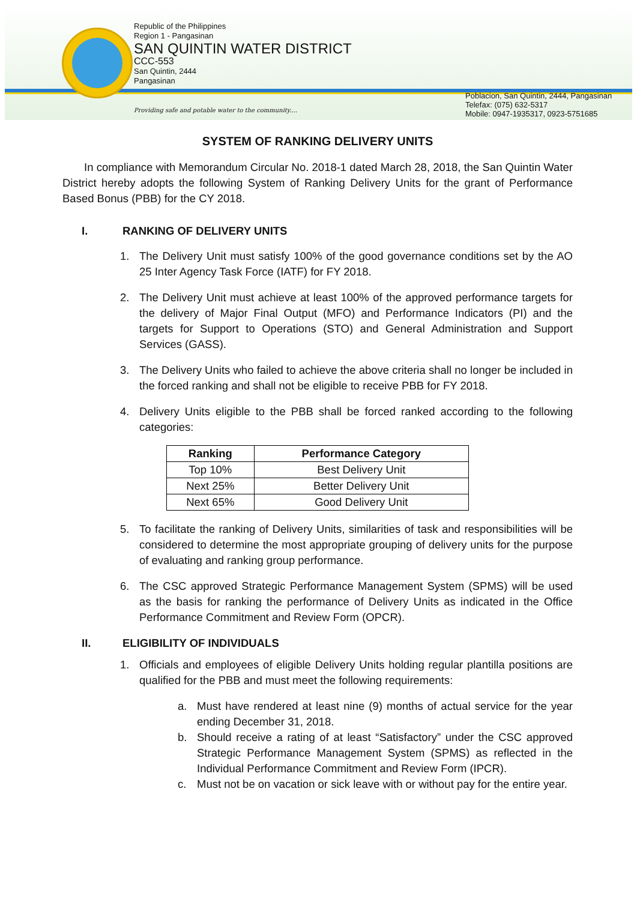Republic of the Philippines
Region 1 - Pangasinan
SAN QUINTIN WATER DISTRICT
CCC-553
San Quintin, 2444
Pangasinan
Providing safe and potable water to the community....
Poblacion, San Quintin, 2444, Pangasinan
Telefax: (075) 632-5317
Mobile: 0947-1935317, 0923-5751685
SYSTEM OF RANKING DELIVERY UNITS
In compliance with Memorandum Circular No. 2018-1 dated March 28, 2018, the San Quintin Water District hereby adopts the following System of Ranking Delivery Units for the grant of Performance Based Bonus (PBB) for the CY 2018.
I. RANKING OF DELIVERY UNITS
1. The Delivery Unit must satisfy 100% of the good governance conditions set by the AO 25 Inter Agency Task Force (IATF) for FY 2018.
2. The Delivery Unit must achieve at least 100% of the approved performance targets for the delivery of Major Final Output (MFO) and Performance Indicators (PI) and the targets for Support to Operations (STO) and General Administration and Support Services (GASS).
3. The Delivery Units who failed to achieve the above criteria shall no longer be included in the forced ranking and shall not be eligible to receive PBB for FY 2018.
4. Delivery Units eligible to the PBB shall be forced ranked according to the following categories:
| Ranking | Performance Category |
| --- | --- |
| Top 10% | Best Delivery Unit |
| Next 25% | Better Delivery Unit |
| Next 65% | Good Delivery Unit |
5. To facilitate the ranking of Delivery Units, similarities of task and responsibilities will be considered to determine the most appropriate grouping of delivery units for the purpose of evaluating and ranking group performance.
6. The CSC approved Strategic Performance Management System (SPMS) will be used as the basis for ranking the performance of Delivery Units as indicated in the Office Performance Commitment and Review Form (OPCR).
II. ELIGIBILITY OF INDIVIDUALS
1. Officials and employees of eligible Delivery Units holding regular plantilla positions are qualified for the PBB and must meet the following requirements:
a. Must have rendered at least nine (9) months of actual service for the year ending December 31, 2018.
b. Should receive a rating of at least “Satisfactory” under the CSC approved Strategic Performance Management System (SPMS) as reflected in the Individual Performance Commitment and Review Form (IPCR).
c. Must not be on vacation or sick leave with or without pay for the entire year.